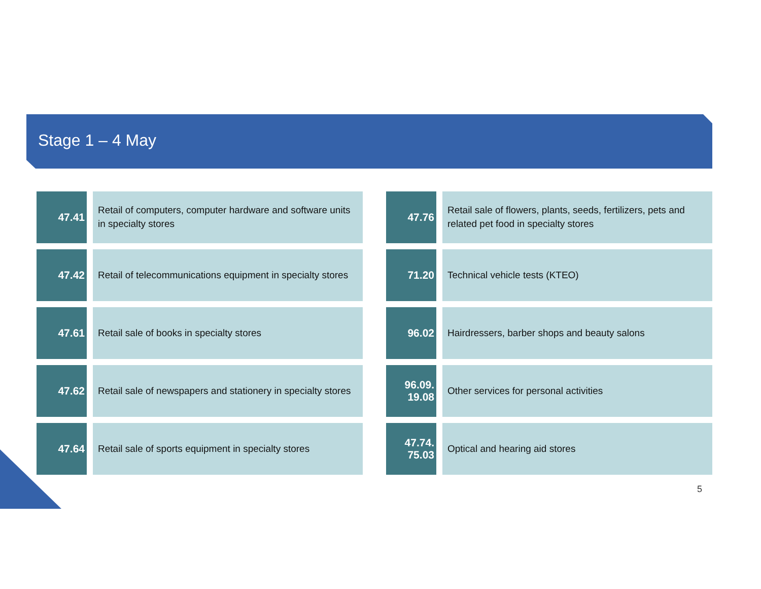Stage 1 – 4 May
47.41
Retail of computers, computer hardware and software units in specialty stores
47.42
Retail of telecommunications equipment in specialty stores
47.61
Retail sale of books in specialty stores
47.62
Retail sale of newspapers and stationery in specialty stores
47.64
Retail sale of sports equipment in specialty stores
47.76
Retail sale of flowers, plants, seeds, fertilizers, pets and related pet food in specialty stores
71.20
Technical vehicle tests (KTEO)
96.02
Hairdressers, barber shops and beauty salons
96.09.
19.08
Other services for personal activities
47.74.
75.03
Optical and hearing aid stores
5